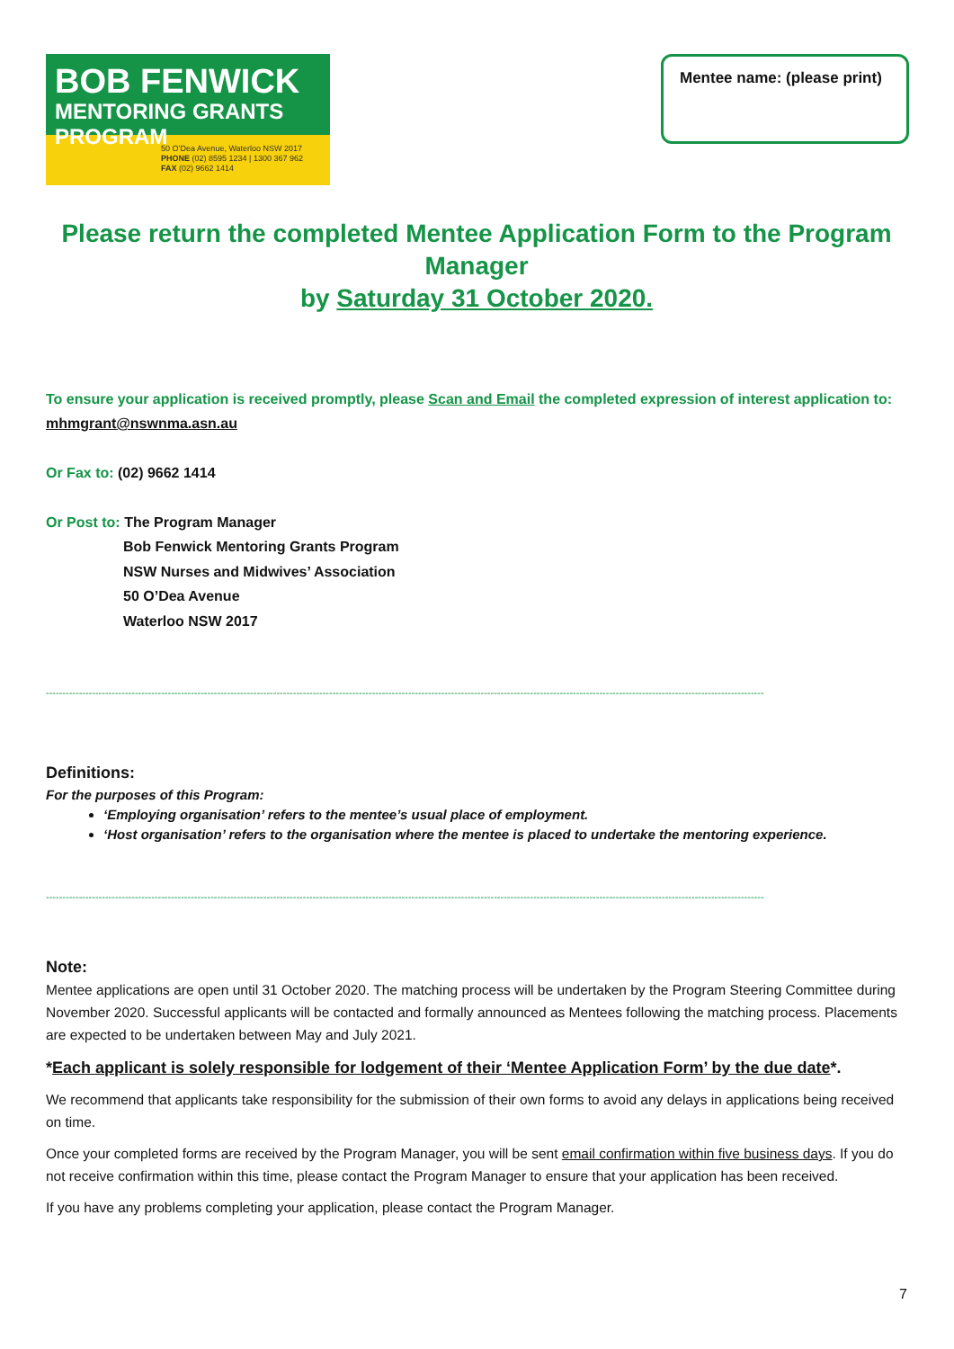BOB FENWICK
MENTORING GRANTS PROGRAM
50 O’Dea Avenue, Waterloo NSW 2017
PHONE (02) 8595 1234 | 1300 367 962
FAX (02) 9662 1414
Mentee name: (please print)
Please return the completed Mentee Application Form to the Program Manager
by Saturday 31 October 2020.
To ensure your application is received promptly, please Scan and Email the completed expression of interest application to: mhmgrant@nswnma.asn.au
Or Fax to: (02) 9662 1414
Or Post to: The Program Manager
Bob Fenwick Mentoring Grants Program
NSW Nurses and Midwives’ Association
50 O’Dea Avenue
Waterloo NSW 2017
--------------------------------------------------------------------------------------------------------------------------------------------------------------------------------------------------------------------------
Definitions:
For the purposes of this Program:
‘Employing organisation’ refers to the mentee’s usual place of employment.
‘Host organisation’ refers to the organisation where the mentee is placed to undertake the mentoring experience.
--------------------------------------------------------------------------------------------------------------------------------------------------------------------------------------------------------------------------
Note:
Mentee applications are open until 31 October 2020. The matching process will be undertaken by the Program Steering Committee during November 2020. Successful applicants will be contacted and formally announced as Mentees following the matching process. Placements are expected to be undertaken between May and July 2021.
*Each applicant is solely responsible for lodgement of their ‘Mentee Application Form’ by the due date*.
We recommend that applicants take responsibility for the submission of their own forms to avoid any delays in applications being received on time.
Once your completed forms are received by the Program Manager, you will be sent email confirmation within five business days. If you do not receive confirmation within this time, please contact the Program Manager to ensure that your application has been received.
If you have any problems completing your application, please contact the Program Manager.
7